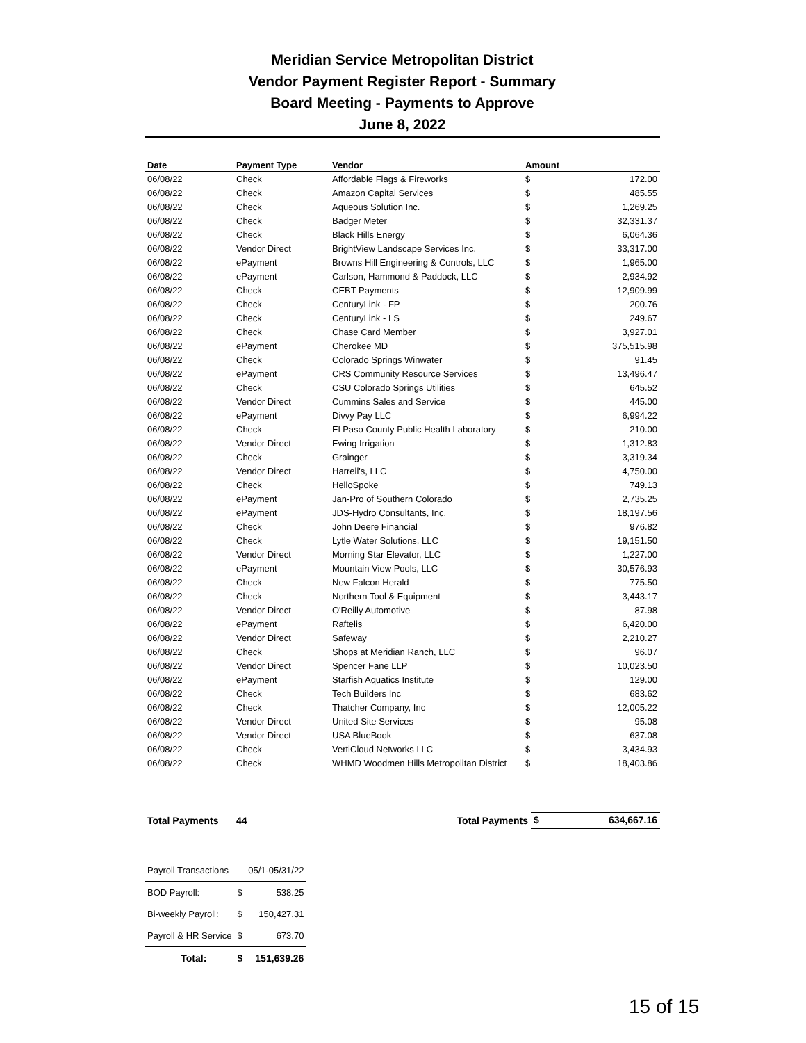Meridian Service Metropolitan District
Vendor Payment Register Report - Summary
Board Meeting - Payments to Approve
June 8, 2022
| Date | Payment Type | Vendor | Amount | |
| --- | --- | --- | --- | --- |
| 06/08/22 | Check | Affordable Flags & Fireworks | $ | 172.00 |
| 06/08/22 | Check | Amazon Capital Services | $ | 485.55 |
| 06/08/22 | Check | Aqueous Solution Inc. | $ | 1,269.25 |
| 06/08/22 | Check | Badger Meter | $ | 32,331.37 |
| 06/08/22 | Check | Black Hills Energy | $ | 6,064.36 |
| 06/08/22 | Vendor Direct | BrightView Landscape Services Inc. | $ | 33,317.00 |
| 06/08/22 | ePayment | Browns Hill Engineering & Controls, LLC | $ | 1,965.00 |
| 06/08/22 | ePayment | Carlson, Hammond & Paddock, LLC | $ | 2,934.92 |
| 06/08/22 | Check | CEBT Payments | $ | 12,909.99 |
| 06/08/22 | Check | CenturyLink - FP | $ | 200.76 |
| 06/08/22 | Check | CenturyLink - LS | $ | 249.67 |
| 06/08/22 | Check | Chase Card Member | $ | 3,927.01 |
| 06/08/22 | ePayment | Cherokee MD | $ | 375,515.98 |
| 06/08/22 | Check | Colorado Springs Winwater | $ | 91.45 |
| 06/08/22 | ePayment | CRS Community Resource Services | $ | 13,496.47 |
| 06/08/22 | Check | CSU Colorado Springs Utilities | $ | 645.52 |
| 06/08/22 | Vendor Direct | Cummins Sales and Service | $ | 445.00 |
| 06/08/22 | ePayment | Divvy Pay LLC | $ | 6,994.22 |
| 06/08/22 | Check | El Paso County Public Health Laboratory | $ | 210.00 |
| 06/08/22 | Vendor Direct | Ewing Irrigation | $ | 1,312.83 |
| 06/08/22 | Check | Grainger | $ | 3,319.34 |
| 06/08/22 | Vendor Direct | Harrell's, LLC | $ | 4,750.00 |
| 06/08/22 | Check | HelloSpoke | $ | 749.13 |
| 06/08/22 | ePayment | Jan-Pro of Southern Colorado | $ | 2,735.25 |
| 06/08/22 | ePayment | JDS-Hydro Consultants, Inc. | $ | 18,197.56 |
| 06/08/22 | Check | John Deere Financial | $ | 976.82 |
| 06/08/22 | Check | Lytle Water Solutions, LLC | $ | 19,151.50 |
| 06/08/22 | Vendor Direct | Morning Star Elevator, LLC | $ | 1,227.00 |
| 06/08/22 | ePayment | Mountain View Pools, LLC | $ | 30,576.93 |
| 06/08/22 | Check | New Falcon Herald | $ | 775.50 |
| 06/08/22 | Check | Northern Tool & Equipment | $ | 3,443.17 |
| 06/08/22 | Vendor Direct | O'Reilly Automotive | $ | 87.98 |
| 06/08/22 | ePayment | Raftelis | $ | 6,420.00 |
| 06/08/22 | Vendor Direct | Safeway | $ | 2,210.27 |
| 06/08/22 | Check | Shops at Meridian Ranch, LLC | $ | 96.07 |
| 06/08/22 | Vendor Direct | Spencer Fane LLP | $ | 10,023.50 |
| 06/08/22 | ePayment | Starfish Aquatics Institute | $ | 129.00 |
| 06/08/22 | Check | Tech Builders Inc | $ | 683.62 |
| 06/08/22 | Check | Thatcher Company, Inc | $ | 12,005.22 |
| 06/08/22 | Vendor Direct | United Site Services | $ | 95.08 |
| 06/08/22 | Vendor Direct | USA BlueBook | $ | 637.08 |
| 06/08/22 | Check | VertiCloud Networks LLC | $ | 3,434.93 |
| 06/08/22 | Check | WHMD Woodmen Hills Metropolitan District | $ | 18,403.86 |
| Total Payments | 44 | Total Payments | $ | 634,667.16 |
| Payroll Transactions | | 05/1-05/31/22 |
| BOD Payroll: | $ | 538.25 |
| Bi-weekly Payroll: | $ | 150,427.31 |
| Payroll & HR Service | $ | 673.70 |
| Total: | $ | 151,639.26 |
15 of 15